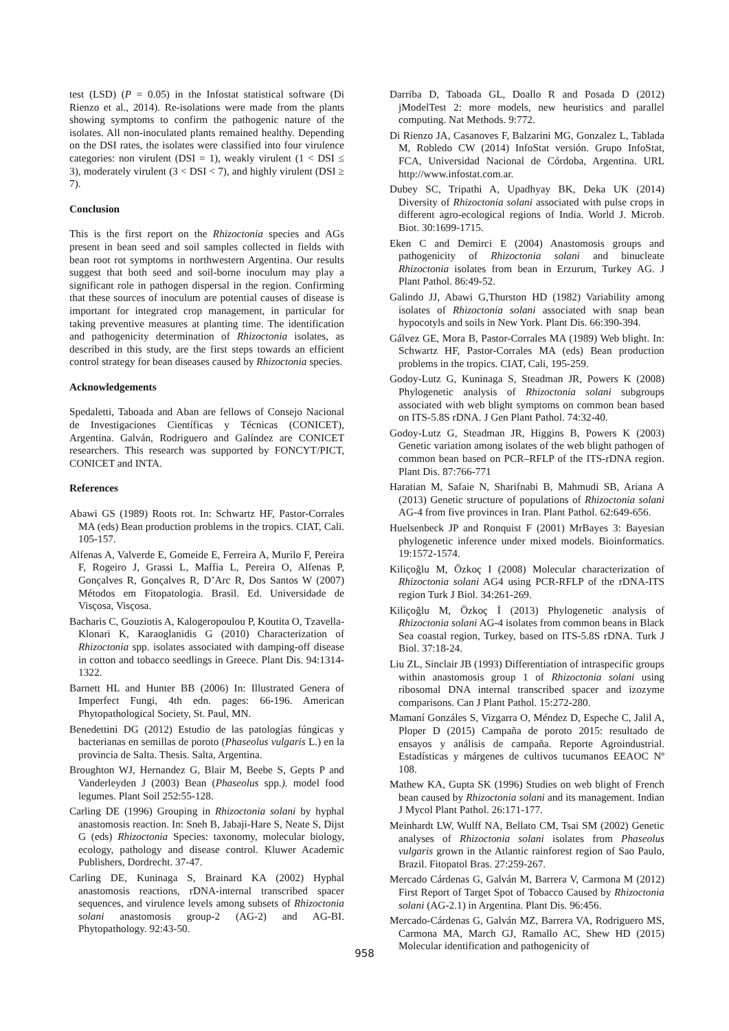test (LSD) (P = 0.05) in the Infostat statistical software (Di Rienzo et al., 2014). Re-isolations were made from the plants showing symptoms to confirm the pathogenic nature of the isolates. All non-inoculated plants remained healthy. Depending on the DSI rates, the isolates were classified into four virulence categories: non virulent (DSI = 1), weakly virulent (1 < DSI ≤ 3), moderately virulent (3 < DSI < 7), and highly virulent (DSI ≥ 7).
Conclusion
This is the first report on the Rhizoctonia species and AGs present in bean seed and soil samples collected in fields with bean root rot symptoms in northwestern Argentina. Our results suggest that both seed and soil-borne inoculum may play a significant role in pathogen dispersal in the region. Confirming that these sources of inoculum are potential causes of disease is important for integrated crop management, in particular for taking preventive measures at planting time. The identification and pathogenicity determination of Rhizoctonia isolates, as described in this study, are the first steps towards an efficient control strategy for bean diseases caused by Rhizoctonia species.
Acknowledgements
Spedaletti, Taboada and Aban are fellows of Consejo Nacional de Investigaciones Científicas y Técnicas (CONICET), Argentina. Galván, Rodriguero and Galíndez are CONICET researchers. This research was supported by FONCYT/PICT, CONICET and INTA.
References
Abawi GS (1989) Roots rot. In: Schwartz HF, Pastor-Corrales MA (eds) Bean production problems in the tropics. CIAT, Cali. 105-157.
Alfenas A, Valverde E, Gomeide E, Ferreira A, Murilo F, Pereira F, Rogeiro J, Grassi L, Maffia L, Pereira O, Alfenas P, Gonçalves R, Gonçalves R, D’Arc R, Dos Santos W (2007) Métodos em Fitopatologia. Brasil. Ed. Universidade de Visçosa, Visçosa.
Bacharis C, Gouziotis A, Kalogeropoulou P, Koutita O, Tzavella-Klonari K, Karaoglanidis G (2010) Characterization of Rhizoctonia spp. isolates associated with damping-off disease in cotton and tobacco seedlings in Greece. Plant Dis. 94:1314-1322.
Barnett HL and Hunter BB (2006) In: Illustrated Genera of Imperfect Fungi, 4th edn. pages: 66-196. American Phytopathological Society, St. Paul, MN.
Benedettini DG (2012) Estudio de las patologías fúngicas y bacterianas en semillas de poroto (Phaseolus vulgaris L.) en la provincia de Salta. Thesis. Salta, Argentina.
Broughton WJ, Hernandez G, Blair M, Beebe S, Gepts P and Vanderleyden J (2003) Bean (Phaseolus spp.). model food legumes. Plant Soil 252:55-128.
Carling DE (1996) Grouping in Rhizoctonia solani by hyphal anastomosis reaction. In: Sneh B, Jabaji-Hare S, Neate S, Dijst G (eds) Rhizoctonia Species: taxonomy, molecular biology, ecology, pathology and disease control. Kluwer Academic Publishers, Dordrecht. 37-47.
Carling DE, Kuninaga S, Brainard KA (2002) Hyphal anastomosis reactions, rDNA-internal transcribed spacer sequences, and virulence levels among subsets of Rhizoctonia solani anastomosis group-2 (AG-2) and AG-BI. Phytopathology. 92:43-50.
Darriba D, Taboada GL, Doallo R and Posada D (2012) jModelTest 2: more models, new heuristics and parallel computing. Nat Methods. 9:772.
Di Rienzo JA, Casanoves F, Balzarini MG, Gonzalez L, Tablada M, Robledo CW (2014) InfoStat versión. Grupo InfoStat, FCA, Universidad Nacional de Córdoba, Argentina. URL http://www.infostat.com.ar.
Dubey SC, Tripathi A, Upadhyay BK, Deka UK (2014) Diversity of Rhizoctonia solani associated with pulse crops in different agro-ecological regions of India. World J. Microb. Biot. 30:1699-1715.
Eken C and Demirci E (2004) Anastomosis groups and pathogenicity of Rhizoctonia solani and binucleate Rhizoctonia isolates from bean in Erzurum, Turkey AG. J Plant Pathol. 86:49-52.
Galindo JJ, Abawi G,Thurston HD (1982) Variability among isolates of Rhizoctonia solani associated with snap bean hypocotyls and soils in New York. Plant Dis. 66:390-394.
Gálvez GE, Mora B, Pastor-Corrales MA (1989) Web blight. In: Schwartz HF, Pastor-Corrales MA (eds) Bean production problems in the tropics. CIAT, Cali, 195-259.
Godoy-Lutz G, Kuninaga S, Steadman JR, Powers K (2008) Phylogenetic analysis of Rhizoctonia solani subgroups associated with web blight symptoms on common bean based on ITS-5.8S rDNA. J Gen Plant Pathol. 74:32-40.
Godoy-Lutz G, Steadman JR, Higgins B, Powers K (2003) Genetic variation among isolates of the web blight pathogen of common bean based on PCR–RFLP of the ITS-rDNA region. Plant Dis. 87:766-771
Haratian M, Safaie N, Sharifnabi B, Mahmudi SB, Ariana A (2013) Genetic structure of populations of Rhizoctonia solani AG-4 from five provinces in Iran. Plant Pathol. 62:649-656.
Huelsenbeck JP and Ronquist F (2001) MrBayes 3: Bayesian phylogenetic inference under mixed models. Bioinformatics. 19:1572-1574.
Kiliçoğlu M, Özkoç I (2008) Molecular characterization of Rhizoctonia solani AG4 using PCR-RFLP of the rDNA-ITS region Turk J Biol. 34:261-269.
Kiliçoğlu M, Özkoç İ (2013) Phylogenetic analysis of Rhizoctonia solani AG-4 isolates from common beans in Black Sea coastal region, Turkey, based on ITS-5.8S rDNA. Turk J Biol. 37:18-24.
Liu ZL, Sinclair JB (1993) Differentiation of intraspecific groups within anastomosis group 1 of Rhizoctonia solani using ribosomal DNA internal transcribed spacer and izozyme comparisons. Can J Plant Pathol. 15:272-280.
Mamaní Gonzáles S, Vizgarra O, Méndez D, Espeche C, Jalil A, Ploper D (2015) Campaña de poroto 2015: resultado de ensayos y análisis de campaña. Reporte Agroindustrial. Estadísticas y márgenes de cultivos tucumanos EEAOC Nº 108.
Mathew KA, Gupta SK (1996) Studies on web blight of French bean caused by Rhizoctonia solani and its management. Indian J Mycol Plant Pathol. 26:171-177.
Meinhardt LW, Wulff NA, Bellato CM, Tsai SM (2002) Genetic analyses of Rhizoctonia solani isolates from Phaseolus vulgaris grown in the Atlantic rainforest region of Sao Paulo, Brazil. Fitopatol Bras. 27:259-267.
Mercado Cárdenas G, Galván M, Barrera V, Carmona M (2012) First Report of Target Spot of Tobacco Caused by Rhizoctonia solani (AG-2.1) in Argentina. Plant Dis. 96:456.
Mercado-Cárdenas G, Galván MZ, Barrera VA, Rodriguero MS, Carmona MA, March GJ, Ramallo AC, Shew HD (2015) Molecular identification and pathogenicity of
958